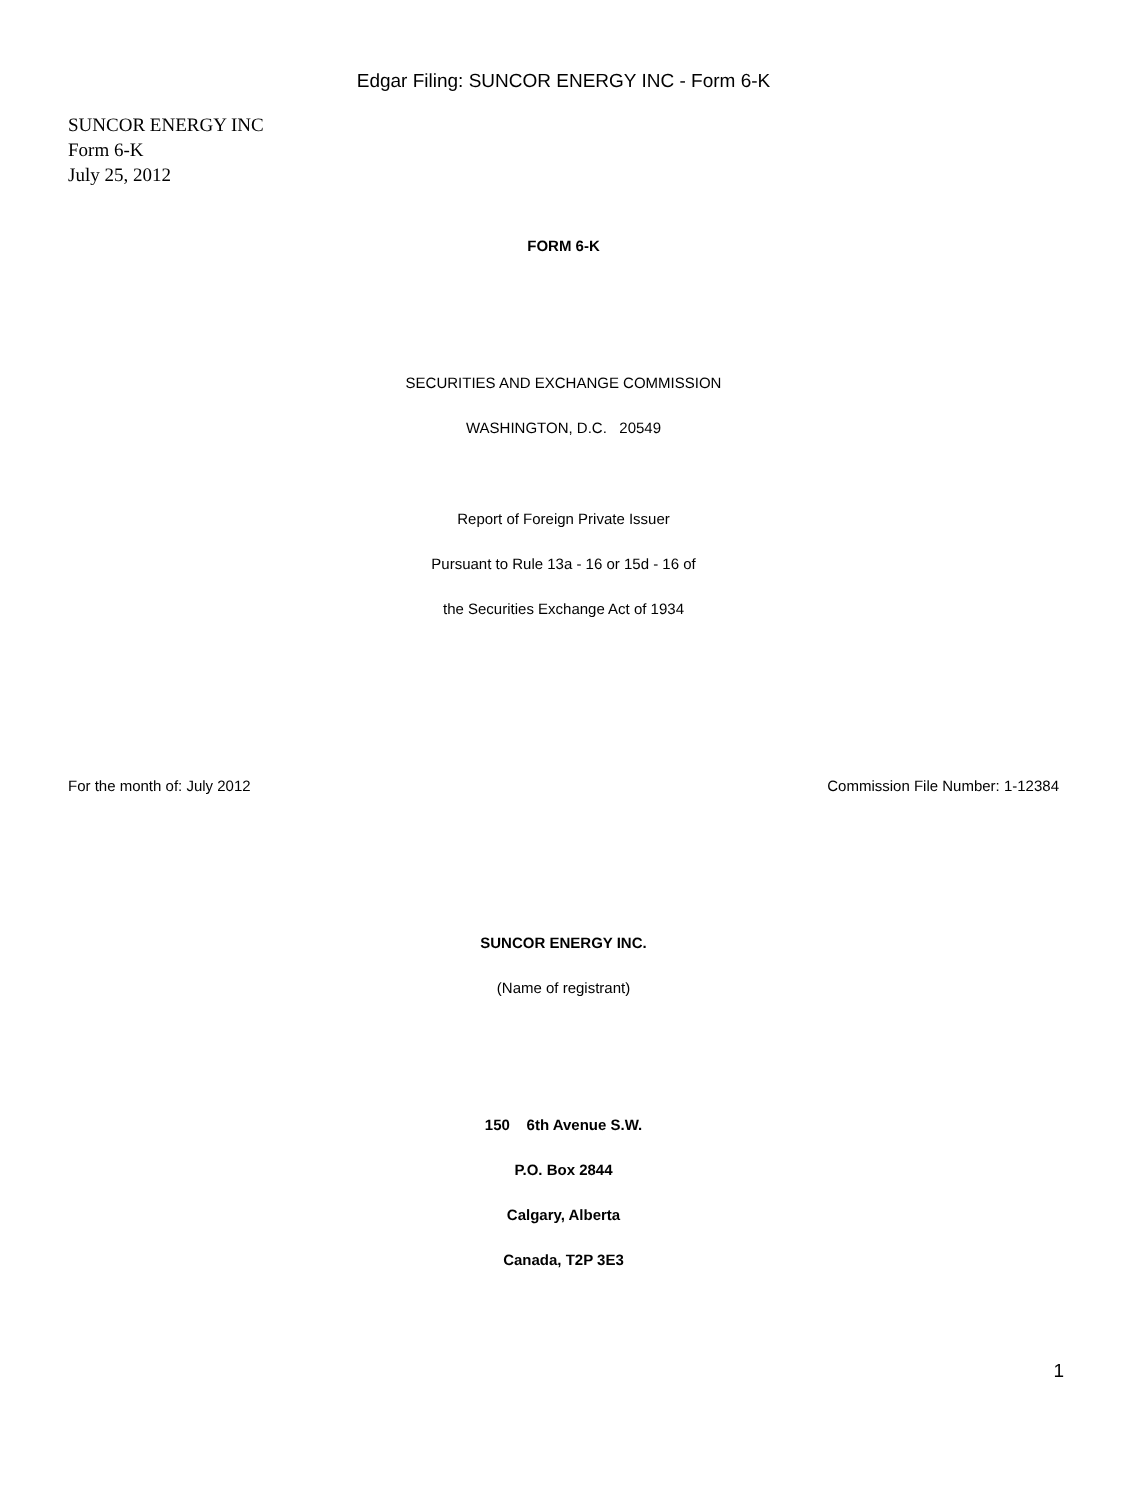Edgar Filing: SUNCOR ENERGY INC - Form 6-K
SUNCOR ENERGY INC
Form 6-K
July 25, 2012
FORM 6-K
SECURITIES AND EXCHANGE COMMISSION
WASHINGTON, D.C. 20549
Report of Foreign Private Issuer
Pursuant to Rule 13a - 16 or 15d - 16 of
the Securities Exchange Act of 1934
For the month of: July 2012 Commission File Number: 1-12384
SUNCOR ENERGY INC.
(Name of registrant)
150 6th Avenue S.W.
P.O. Box 2844
Calgary, Alberta
Canada, T2P 3E3
1